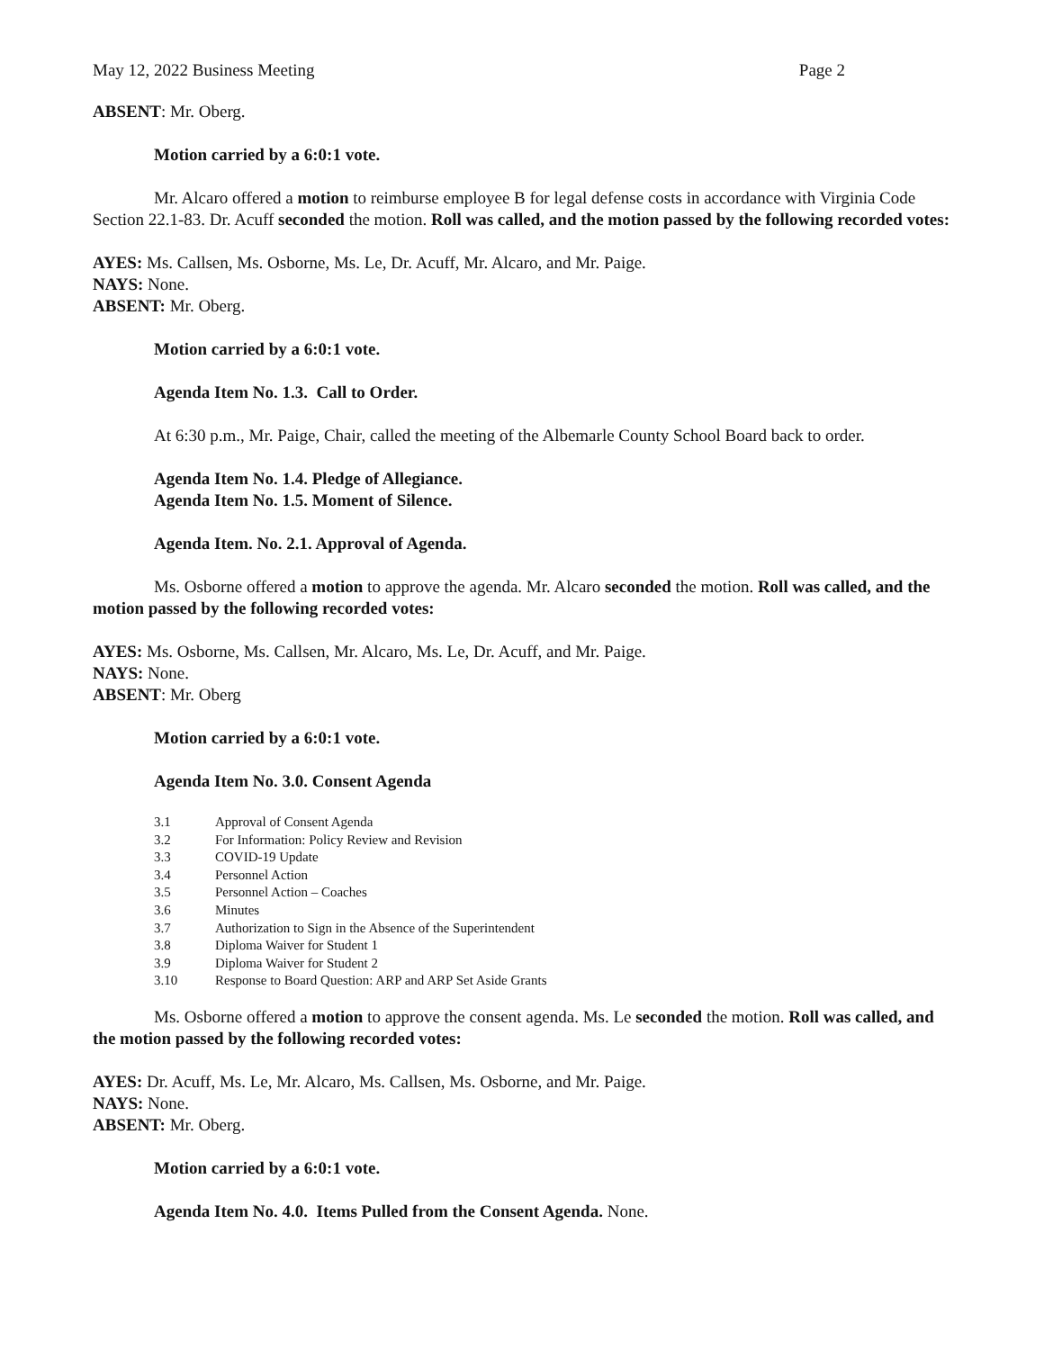May 12, 2022 Business Meeting Page 2
ABSENT: Mr. Oberg.
Motion carried by a 6:0:1 vote.
Mr. Alcaro offered a motion to reimburse employee B for legal defense costs in accordance with Virginia Code Section 22.1-83. Dr. Acuff seconded the motion. Roll was called, and the motion passed by the following recorded votes:
AYES: Ms. Callsen, Ms. Osborne, Ms. Le, Dr. Acuff, Mr. Alcaro, and Mr. Paige.
NAYS: None.
ABSENT: Mr. Oberg.
Motion carried by a 6:0:1 vote.
Agenda Item No. 1.3. Call to Order.
At 6:30 p.m., Mr. Paige, Chair, called the meeting of the Albemarle County School Board back to order.
Agenda Item No. 1.4. Pledge of Allegiance.
Agenda Item No. 1.5. Moment of Silence.
Agenda Item. No. 2.1. Approval of Agenda.
Ms. Osborne offered a motion to approve the agenda. Mr. Alcaro seconded the motion. Roll was called, and the motion passed by the following recorded votes:
AYES: Ms. Osborne, Ms. Callsen, Mr. Alcaro, Ms. Le, Dr. Acuff, and Mr. Paige.
NAYS: None.
ABSENT: Mr. Oberg
Motion carried by a 6:0:1 vote.
Agenda Item No. 3.0. Consent Agenda
3.1 Approval of Consent Agenda
3.2 For Information: Policy Review and Revision
3.3 COVID-19 Update
3.4 Personnel Action
3.5 Personnel Action – Coaches
3.6 Minutes
3.7 Authorization to Sign in the Absence of the Superintendent
3.8 Diploma Waiver for Student 1
3.9 Diploma Waiver for Student 2
3.10 Response to Board Question: ARP and ARP Set Aside Grants
Ms. Osborne offered a motion to approve the consent agenda. Ms. Le seconded the motion. Roll was called, and the motion passed by the following recorded votes:
AYES: Dr. Acuff, Ms. Le, Mr. Alcaro, Ms. Callsen, Ms. Osborne, and Mr. Paige.
NAYS: None.
ABSENT: Mr. Oberg.
Motion carried by a 6:0:1 vote.
Agenda Item No. 4.0. Items Pulled from the Consent Agenda. None.